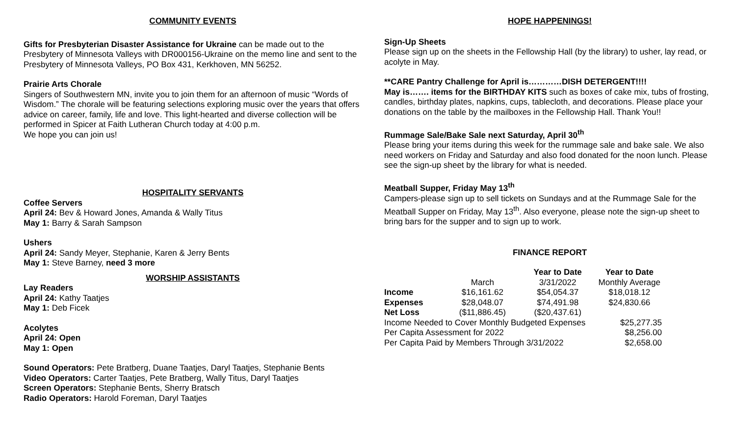COMMUNITY EVENTS
Gifts for Presbyterian Disaster Assistance for Ukraine can be made out to the Presbytery of Minnesota Valleys with DR000156-Ukraine on the memo line and sent to the Presbytery of Minnesota Valleys, PO Box 431, Kerkhoven, MN 56252.
Prairie Arts Chorale
Singers of Southwestern MN, invite you to join them for an afternoon of music “Words of Wisdom.” The chorale will be featuring selections exploring music over the years that offers advice on career, family, life and love. This light-hearted and diverse collection will be performed in Spicer at Faith Lutheran Church today at 4:00 p.m.
We hope you can join us!
HOSPITALITY SERVANTS
Coffee Servers
April 24: Bev & Howard Jones, Amanda & Wally Titus
May 1: Barry & Sarah Sampson
Ushers
April 24: Sandy Meyer, Stephanie, Karen & Jerry Bents
May 1: Steve Barney, need 3 more
WORSHIP ASSISTANTS
Lay Readers
April 24: Kathy Taatjes
May 1: Deb Ficek
Acolytes
April 24: Open
May 1: Open
Sound Operators: Pete Bratberg, Duane Taatjes, Daryl Taatjes, Stephanie Bents
Video Operators: Carter Taatjes, Pete Bratberg, Wally Titus, Daryl Taatjes
Screen Operators: Stephanie Bents, Sherry Bratsch
Radio Operators: Harold Foreman, Daryl Taatjes
HOPE HAPPENINGS!
Sign-Up Sheets
Please sign up on the sheets in the Fellowship Hall (by the library) to usher, lay read, or acolyte in May.
**CARE Pantry Challenge for April is…………DISH DETERGENT!!!!
May is……. items for the BIRTHDAY KITS such as boxes of cake mix, tubs of frosting, candles, birthday plates, napkins, cups, tablecloth, and decorations. Please place your donations on the table by the mailboxes in the Fellowship Hall. Thank You!!
Rummage Sale/Bake Sale next Saturday, April 30<sup>th</sup>
Please bring your items during this week for the rummage sale and bake sale. We also need workers on Friday and Saturday and also food donated for the noon lunch. Please see the sign-up sheet by the library for what is needed.
Meatball Supper, Friday May 13<sup>th</sup>
Campers-please sign up to sell tickets on Sundays and at the Rummage Sale for the Meatball Supper on Friday, May 13<sup>th</sup>. Also everyone, please note the sign-up sheet to bring bars for the supper and to sign up to work.
FINANCE REPORT
| | | Year to Date | Year to Date |
| | March | 3/31/2022 | Monthly Average |
| Income | $16,161.62 | $54,054.37 | $18,018.12 |
| Expenses | $28,048.07 | $74,491.98 | $24,830.66 |
| Net Loss | ($11,886.45) | ($20,437.61) | |
| Income Needed to Cover Monthly Budgeted Expenses | | | $25,277.35 |
| Per Capita Assessment for 2022 | | | $8,256.00 |
| Per Capita Paid by Members Through 3/31/2022 | | | $2,658.00 |